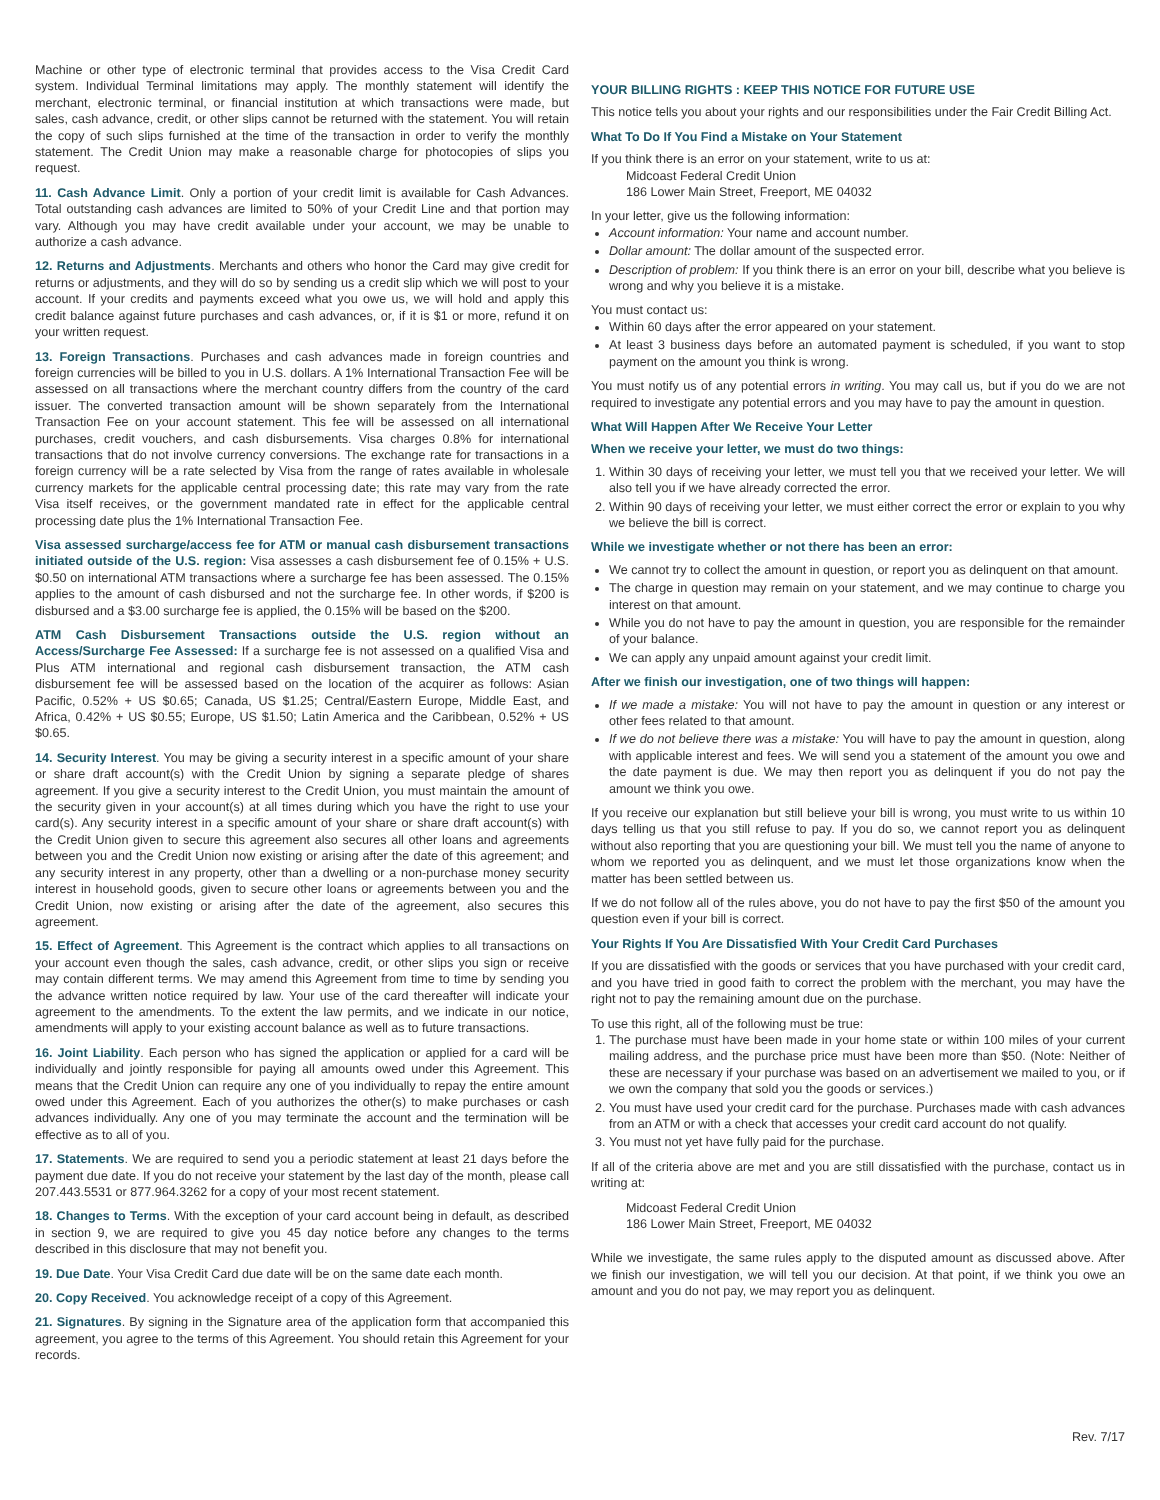Machine or other type of electronic terminal that provides access to the Visa Credit Card system. Individual Terminal limitations may apply. The monthly statement will identify the merchant, electronic terminal, or financial institution at which transactions were made, but sales, cash advance, credit, or other slips cannot be returned with the statement. You will retain the copy of such slips furnished at the time of the transaction in order to verify the monthly statement. The Credit Union may make a reasonable charge for photocopies of slips you request.
11. Cash Advance Limit. Only a portion of your credit limit is available for Cash Advances. Total outstanding cash advances are limited to 50% of your Credit Line and that portion may vary. Although you may have credit available under your account, we may be unable to authorize a cash advance.
12. Returns and Adjustments. Merchants and others who honor the Card may give credit for returns or adjustments, and they will do so by sending us a credit slip which we will post to your account. If your credits and payments exceed what you owe us, we will hold and apply this credit balance against future purchases and cash advances, or, if it is $1 or more, refund it on your written request.
13. Foreign Transactions. Purchases and cash advances made in foreign countries and foreign currencies will be billed to you in U.S. dollars. A 1% International Transaction Fee will be assessed on all transactions where the merchant country differs from the country of the card issuer. The converted transaction amount will be shown separately from the International Transaction Fee on your account statement. This fee will be assessed on all international purchases, credit vouchers, and cash disbursements. Visa charges 0.8% for international transactions that do not involve currency conversions. The exchange rate for transactions in a foreign currency will be a rate selected by Visa from the range of rates available in wholesale currency markets for the applicable central processing date; this rate may vary from the rate Visa itself receives, or the government mandated rate in effect for the applicable central processing date plus the 1% International Transaction Fee.
Visa assessed surcharge/access fee for ATM or manual cash disbursement transactions initiated outside of the U.S. region: Visa assesses a cash disbursement fee of 0.15% + U.S. $0.50 on international ATM transactions where a surcharge fee has been assessed. The 0.15% applies to the amount of cash disbursed and not the surcharge fee. In other words, if $200 is disbursed and a $3.00 surcharge fee is applied, the 0.15% will be based on the $200.
ATM Cash Disbursement Transactions outside the U.S. region without an Access/Surcharge Fee Assessed: If a surcharge fee is not assessed on a qualified Visa and Plus ATM international and regional cash disbursement transaction, the ATM cash disbursement fee will be assessed based on the location of the acquirer as follows: Asian Pacific, 0.52% + US $0.65; Canada, US $1.25; Central/Eastern Europe, Middle East, and Africa, 0.42% + US $0.55; Europe, US $1.50; Latin America and the Caribbean, 0.52% + US $0.65.
14. Security Interest. You may be giving a security interest in a specific amount of your share or share draft account(s) with the Credit Union by signing a separate pledge of shares agreement. If you give a security interest to the Credit Union, you must maintain the amount of the security given in your account(s) at all times during which you have the right to use your card(s). Any security interest in a specific amount of your share or share draft account(s) with the Credit Union given to secure this agreement also secures all other loans and agreements between you and the Credit Union now existing or arising after the date of this agreement; and any security interest in any property, other than a dwelling or a non-purchase money security interest in household goods, given to secure other loans or agreements between you and the Credit Union, now existing or arising after the date of the agreement, also secures this agreement.
15. Effect of Agreement. This Agreement is the contract which applies to all transactions on your account even though the sales, cash advance, credit, or other slips you sign or receive may contain different terms. We may amend this Agreement from time to time by sending you the advance written notice required by law. Your use of the card thereafter will indicate your agreement to the amendments. To the extent the law permits, and we indicate in our notice, amendments will apply to your existing account balance as well as to future transactions.
16. Joint Liability. Each person who has signed the application or applied for a card will be individually and jointly responsible for paying all amounts owed under this Agreement. This means that the Credit Union can require any one of you individually to repay the entire amount owed under this Agreement. Each of you authorizes the other(s) to make purchases or cash advances individually. Any one of you may terminate the account and the termination will be effective as to all of you.
17. Statements. We are required to send you a periodic statement at least 21 days before the payment due date. If you do not receive your statement by the last day of the month, please call 207.443.5531 or 877.964.3262 for a copy of your most recent statement.
18. Changes to Terms. With the exception of your card account being in default, as described in section 9, we are required to give you 45 day notice before any changes to the terms described in this disclosure that may not benefit you.
19. Due Date. Your Visa Credit Card due date will be on the same date each month.
20. Copy Received. You acknowledge receipt of a copy of this Agreement.
21. Signatures. By signing in the Signature area of the application form that accompanied this agreement, you agree to the terms of this Agreement. You should retain this Agreement for your records.
YOUR BILLING RIGHTS : KEEP THIS NOTICE FOR FUTURE USE
This notice tells you about your rights and our responsibilities under the Fair Credit Billing Act.
What To Do If You Find a Mistake on Your Statement
If you think there is an error on your statement, write to us at:
Midcoast Federal Credit Union
186 Lower Main Street, Freeport, ME 04032
In your letter, give us the following information:
Account information: Your name and account number.
Dollar amount: The dollar amount of the suspected error.
Description of problem: If you think there is an error on your bill, describe what you believe is wrong and why you believe it is a mistake.
You must contact us:
Within 60 days after the error appeared on your statement.
At least 3 business days before an automated payment is scheduled, if you want to stop payment on the amount you think is wrong.
You must notify us of any potential errors in writing. You may call us, but if you do we are not required to investigate any potential errors and you may have to pay the amount in question.
What Will Happen After We Receive Your Letter
When we receive your letter, we must do two things:
1. Within 30 days of receiving your letter, we must tell you that we received your letter. We will also tell you if we have already corrected the error.
2. Within 90 days of receiving your letter, we must either correct the error or explain to you why we believe the bill is correct.
While we investigate whether or not there has been an error:
We cannot try to collect the amount in question, or report you as delinquent on that amount.
The charge in question may remain on your statement, and we may continue to charge you interest on that amount.
While you do not have to pay the amount in question, you are responsible for the remainder of your balance.
We can apply any unpaid amount against your credit limit.
After we finish our investigation, one of two things will happen:
If we made a mistake: You will not have to pay the amount in question or any interest or other fees related to that amount.
If we do not believe there was a mistake: You will have to pay the amount in question, along with applicable interest and fees. We will send you a statement of the amount you owe and the date payment is due. We may then report you as delinquent if you do not pay the amount we think you owe.
If you receive our explanation but still believe your bill is wrong, you must write to us within 10 days telling us that you still refuse to pay. If you do so, we cannot report you as delinquent without also reporting that you are questioning your bill. We must tell you the name of anyone to whom we reported you as delinquent, and we must let those organizations know when the matter has been settled between us.
If we do not follow all of the rules above, you do not have to pay the first $50 of the amount you question even if your bill is correct.
Your Rights If You Are Dissatisfied With Your Credit Card Purchases
If you are dissatisfied with the goods or services that you have purchased with your credit card, and you have tried in good faith to correct the problem with the merchant, you may have the right not to pay the remaining amount due on the purchase.
To use this right, all of the following must be true:
1. The purchase must have been made in your home state or within 100 miles of your current mailing address, and the purchase price must have been more than $50. (Note: Neither of these are necessary if your purchase was based on an advertisement we mailed to you, or if we own the company that sold you the goods or services.)
2. You must have used your credit card for the purchase. Purchases made with cash advances from an ATM or with a check that accesses your credit card account do not qualify.
3. You must not yet have fully paid for the purchase.
If all of the criteria above are met and you are still dissatisfied with the purchase, contact us in writing at:
Midcoast Federal Credit Union
186 Lower Main Street, Freeport, ME 04032
While we investigate, the same rules apply to the disputed amount as discussed above. After we finish our investigation, we will tell you our decision. At that point, if we think you owe an amount and you do not pay, we may report you as delinquent.
Rev. 7/17